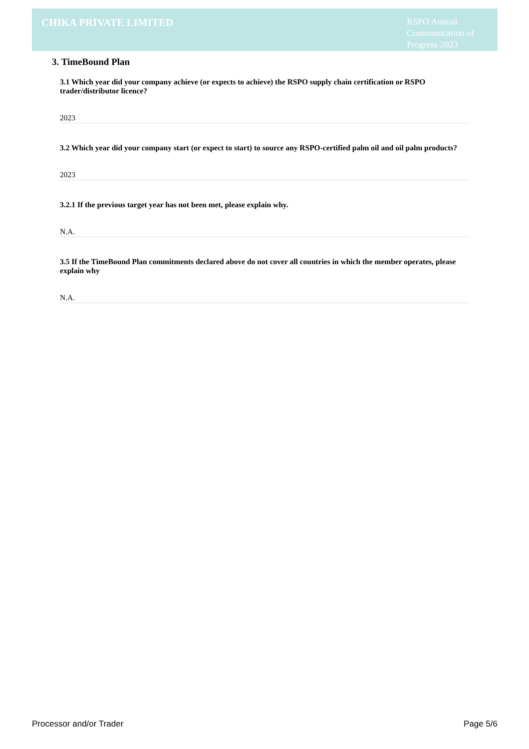CHIKA PRIVATE LIMITED
RSPO Annual Communication of Progress 2023
3. TimeBound Plan
3.1 Which year did your company achieve (or expects to achieve) the RSPO supply chain certification or RSPO trader/distributor licence?
2023
3.2 Which year did your company start (or expect to start) to source any RSPO-certified palm oil and oil palm products?
2023
3.2.1 If the previous target year has not been met, please explain why.
N.A.
3.5 If the TimeBound Plan commitments declared above do not cover all countries in which the member operates, please explain why
N.A.
Processor and/or Trader Page 5/6